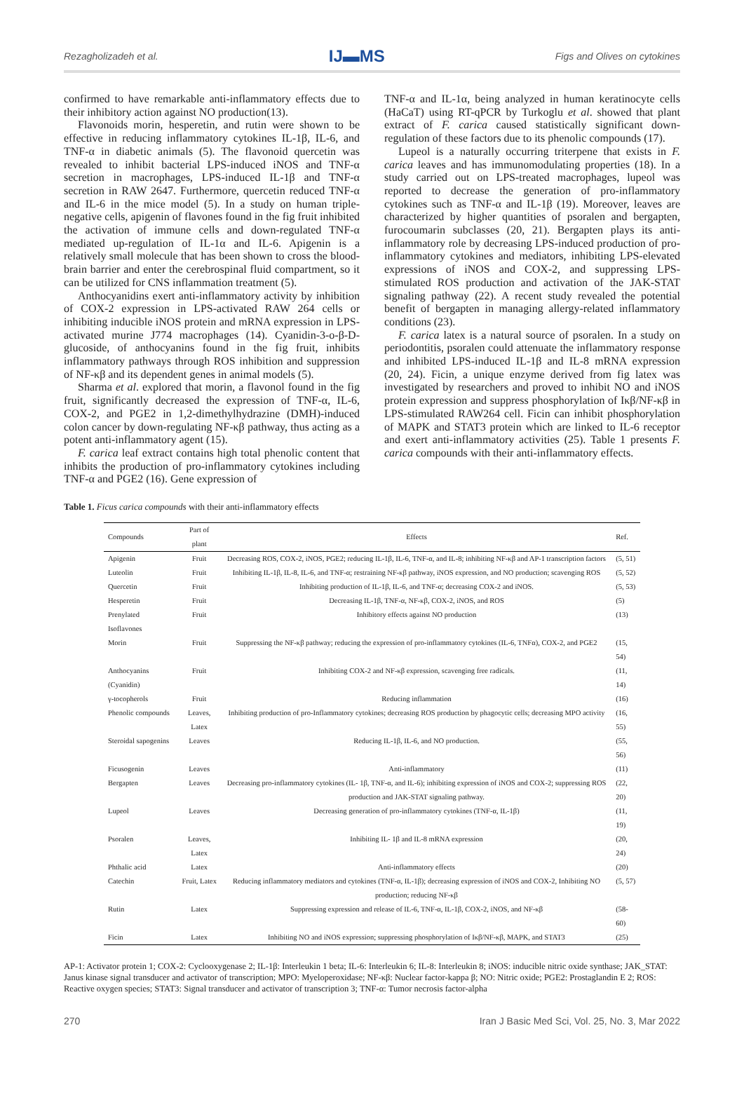Rezagholizadeh et al. IJ▬MS Figs and Olives on cytokines
confirmed to have remarkable anti-inflammatory effects due to their inhibitory action against NO production(13).
Flavonoids morin, hesperetin, and rutin were shown to be effective in reducing inflammatory cytokines IL-1β, IL-6, and TNF-α in diabetic animals (5). The flavonoid quercetin was revealed to inhibit bacterial LPS-induced iNOS and TNF-α secretion in macrophages, LPS-induced IL-1β and TNF-α secretion in RAW 2647. Furthermore, quercetin reduced TNF-α and IL-6 in the mice model (5). In a study on human triple-negative cells, apigenin of flavones found in the fig fruit inhibited the activation of immune cells and down-regulated TNF-α mediated up-regulation of IL-1α and IL-6. Apigenin is a relatively small molecule that has been shown to cross the blood-brain barrier and enter the cerebrospinal fluid compartment, so it can be utilized for CNS inflammation treatment (5).
Anthocyanidins exert anti-inflammatory activity by inhibition of COX-2 expression in LPS-activated RAW 264 cells or inhibiting inducible iNOS protein and mRNA expression in LPS-activated murine J774 macrophages (14). Cyanidin-3-o-β-D-glucoside, of anthocyanins found in the fig fruit, inhibits inflammatory pathways through ROS inhibition and suppression of NF-κβ and its dependent genes in animal models (5).
Sharma et al. explored that morin, a flavonol found in the fig fruit, significantly decreased the expression of TNF-α, IL-6, COX-2, and PGE2 in 1,2-dimethylhydrazine (DMH)-induced colon cancer by down-regulating NF-κβ pathway, thus acting as a potent anti-inflammatory agent (15).
F. carica leaf extract contains high total phenolic content that inhibits the production of pro-inflammatory cytokines including TNF-α and PGE2 (16). Gene expression of
TNF-α and IL-1α, being analyzed in human keratinocyte cells (HaCaT) using RT-qPCR by Turkoglu et al. showed that plant extract of F. carica caused statistically significant down-regulation of these factors due to its phenolic compounds (17).
Lupeol is a naturally occurring triterpene that exists in F. carica leaves and has immunomodulating properties (18). In a study carried out on LPS-treated macrophages, lupeol was reported to decrease the generation of pro-inflammatory cytokines such as TNF-α and IL-1β (19). Moreover, leaves are characterized by higher quantities of psoralen and bergapten, furocoumarin subclasses (20, 21). Bergapten plays its anti-inflammatory role by decreasing LPS-induced production of pro-inflammatory cytokines and mediators, inhibiting LPS-elevated expressions of iNOS and COX-2, and suppressing LPS-stimulated ROS production and activation of the JAK-STAT signaling pathway (22). A recent study revealed the potential benefit of bergapten in managing allergy-related inflammatory conditions (23).
F. carica latex is a natural source of psoralen. In a study on periodontitis, psoralen could attenuate the inflammatory response and inhibited LPS-induced IL-1β and IL-8 mRNA expression (20, 24). Ficin, a unique enzyme derived from fig latex was investigated by researchers and proved to inhibit NO and iNOS protein expression and suppress phosphorylation of Iκβ/NF-κβ in LPS-stimulated RAW264 cell. Ficin can inhibit phosphorylation of MAPK and STAT3 protein which are linked to IL-6 receptor and exert anti-inflammatory activities (25). Table 1 presents F. carica compounds with their anti-inflammatory effects.
Table 1. Ficus carica compounds with their anti-inflammatory effects
| Compounds | Part of plant | Effects | Ref. |
| --- | --- | --- | --- |
| Apigenin | Fruit | Decreasing ROS, COX-2, iNOS, PGE2; reducing IL-1β, IL-6, TNF-α, and IL-8; inhibiting NF-κβ and AP-1 transcription factors | (5, 51) |
| Luteolin | Fruit | Inhibiting IL-1β, IL-8, IL-6, and TNF-α; restraining NF-κβ pathway, iNOS expression, and NO production; scavenging ROS | (5, 52) |
| Quercetin | Fruit | Inhibiting production of IL-1β, IL-6, and TNF-α; decreasing COX-2 and iNOS. | (5, 53) |
| Hesperetin | Fruit | Decreasing IL-1β, TNF-α, NF-κβ, COX-2, iNOS, and ROS | (5) |
| Prenylated Isoflavones | Fruit | Inhibitory effects against NO production | (13) |
| Morin | Fruit | Suppressing the NF-κβ pathway; reducing the expression of pro-inflammatory cytokines (IL-6, TNFα), COX-2, and PGE2 | (15, 54) |
| Anthocyanins (Cyanidin) | Fruit | Inhibiting COX-2 and NF-κβ expression, scavenging free radicals. | (11, 14) |
| γ-tocopherols | Fruit | Reducing inflammation | (16) |
| Phenolic compounds | Leaves, Latex | Inhibiting production of pro-Inflammatory cytokines; decreasing ROS production by phagocytic cells; decreasing MPO activity | (16, 55) |
| Steroidal sapogenins | Leaves | Reducing IL-1β, IL-6, and NO production. | (55, 56) |
| Ficusogenin | Leaves | Anti-inflammatory | (11) |
| Bergapten | Leaves | Decreasing pro-inflammatory cytokines (IL- 1β, TNF-α, and IL-6); inhibiting expression of iNOS and COX-2; suppressing ROS production and JAK-STAT signaling pathway. | (22, 20) |
| Lupeol | Leaves | Decreasing generation of pro-inflammatory cytokines (TNF-α, IL-1β) | (11, 19) |
| Psoralen | Leaves, Latex | Inhibiting IL- 1β and IL-8 mRNA expression | (20, 24) |
| Phthalic acid | Latex | Anti-inflammatory effects | (20) |
| Catechin | Fruit, Latex | Reducing inflammatory mediators and cytokines (TNF-α, IL-1β); decreasing expression of iNOS and COX-2, Inhibiting NO production; reducing NF-κβ | (5, 57) |
| Rutin | Latex | Suppressing expression and release of IL-6, TNF-α, IL-1β, COX-2, iNOS, and NF-κβ | (58-60) |
| Ficin | Latex | Inhibiting NO and iNOS expression; suppressing phosphorylation of Iκβ/NF-κβ, MAPK, and STAT3 | (25) |
AP-1: Activator protein 1; COX-2: Cyclooxygenase 2; IL-1β: Interleukin 1 beta; IL-6: Interleukin 6; IL-8: Interleukin 8; iNOS: inducible nitric oxide synthase; JAK_STAT: Janus kinase signal transducer and activator of transcription; MPO: Myeloperoxidase; NF-κβ: Nuclear factor-kappa β; NO: Nitric oxide; PGE2: Prostaglandin E 2; ROS: Reactive oxygen species; STAT3: Signal transducer and activator of transcription 3; TNF-α: Tumor necrosis factor-alpha
270 Iran J Basic Med Sci, Vol. 25, No. 3, Mar 2022